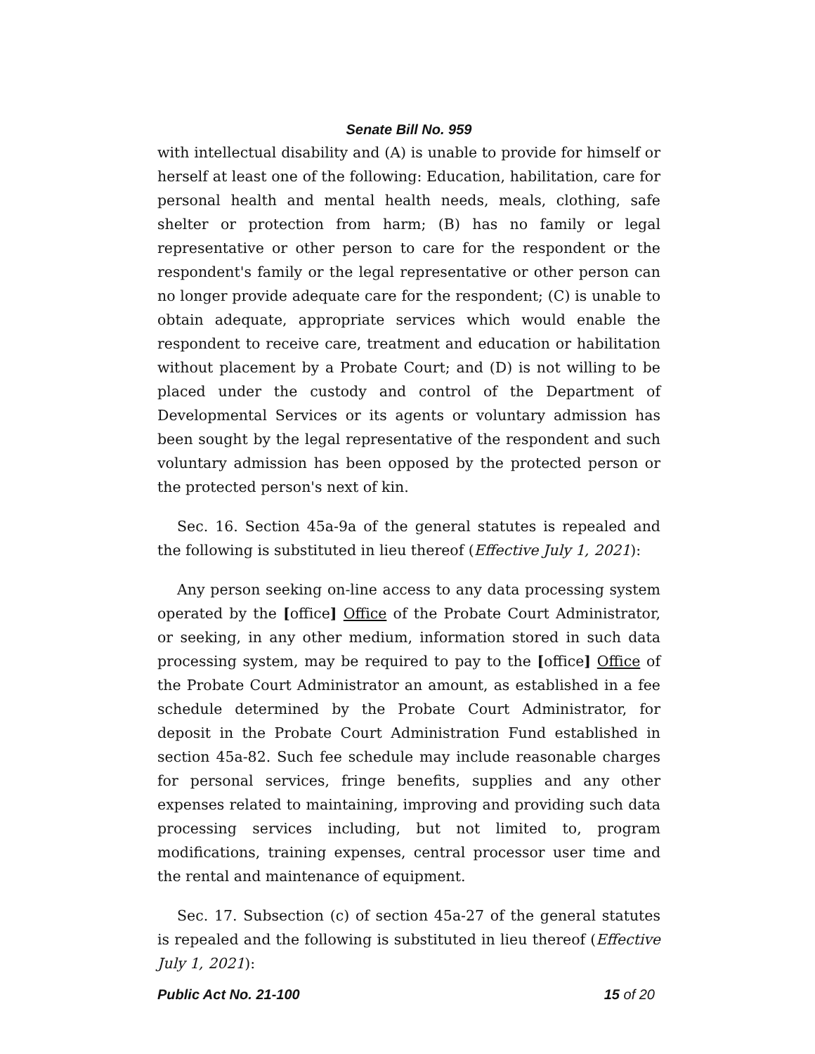Senate Bill No. 959
with intellectual disability and (A) is unable to provide for himself or herself at least one of the following: Education, habilitation, care for personal health and mental health needs, meals, clothing, safe shelter or protection from harm; (B) has no family or legal representative or other person to care for the respondent or the respondent's family or the legal representative or other person can no longer provide adequate care for the respondent; (C) is unable to obtain adequate, appropriate services which would enable the respondent to receive care, treatment and education or habilitation without placement by a Probate Court; and (D) is not willing to be placed under the custody and control of the Department of Developmental Services or its agents or voluntary admission has been sought by the legal representative of the respondent and such voluntary admission has been opposed by the protected person or the protected person's next of kin.
Sec. 16. Section 45a-9a of the general statutes is repealed and the following is substituted in lieu thereof (Effective July 1, 2021):
Any person seeking on-line access to any data processing system operated by the [office] Office of the Probate Court Administrator, or seeking, in any other medium, information stored in such data processing system, may be required to pay to the [office] Office of the Probate Court Administrator an amount, as established in a fee schedule determined by the Probate Court Administrator, for deposit in the Probate Court Administration Fund established in section 45a-82. Such fee schedule may include reasonable charges for personal services, fringe benefits, supplies and any other expenses related to maintaining, improving and providing such data processing services including, but not limited to, program modifications, training expenses, central processor user time and the rental and maintenance of equipment.
Sec. 17. Subsection (c) of section 45a-27 of the general statutes is repealed and the following is substituted in lieu thereof (Effective July 1, 2021):
Public Act No. 21-100 15 of 20